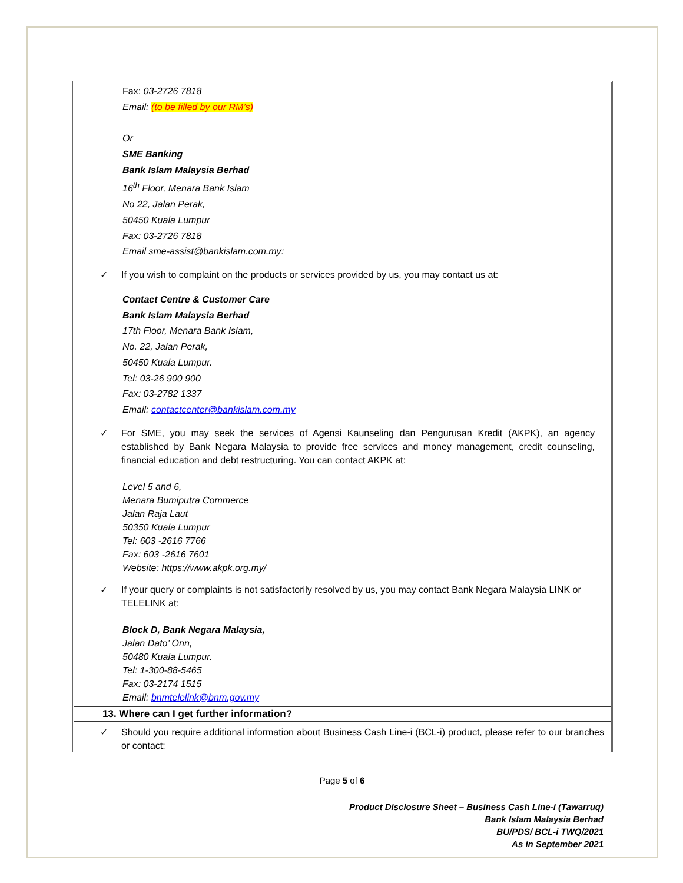Fax: 03-2726 7818
Email: (to be filled by our RM’s)
Or
SME Banking
Bank Islam Malaysia Berhad
16<sup>th</sup> Floor, Menara Bank Islam
No 22, Jalan Perak,
50450 Kuala Lumpur
Fax: 03-2726 7818
Email sme-assist@bankislam.com.my:
✓ If you wish to complaint on the products or services provided by us, you may contact us at:
Contact Centre & Customer Care
Bank Islam Malaysia Berhad
17th Floor, Menara Bank Islam,
No. 22, Jalan Perak,
50450 Kuala Lumpur.
Tel: 03-26 900 900
Fax: 03-2782 1337
Email: contactcenter@bankislam.com.my
✓ For SME, you may seek the services of Agensi Kaunseling dan Pengurusan Kredit (AKPK), an agency established by Bank Negara Malaysia to provide free services and money management, credit counseling, financial education and debt restructuring. You can contact AKPK at:
Level 5 and 6,
Menara Bumiputra Commerce
Jalan Raja Laut
50350 Kuala Lumpur
Tel: 603 -2616 7766
Fax: 603 -2616 7601
Website: https://www.akpk.org.my/
✓ If your query or complaints is not satisfactorily resolved by us, you may contact Bank Negara Malaysia LINK or TELELINK at:
Block D, Bank Negara Malaysia,
Jalan Dato’ Onn,
50480 Kuala Lumpur.
Tel: 1-300-88-5465
Fax: 03-2174 1515
Email: bnmtelelink@bnm.gov.my
13. Where can I get further information?
✓ Should you require additional information about Business Cash Line-i (BCL-i) product, please refer to our branches or contact:
Page 5 of 6
Product Disclosure Sheet – Business Cash Line-i (Tawarruq)
Bank Islam Malaysia Berhad
BU/PDS/ BCL-i TWQ/2021
As in September 2021